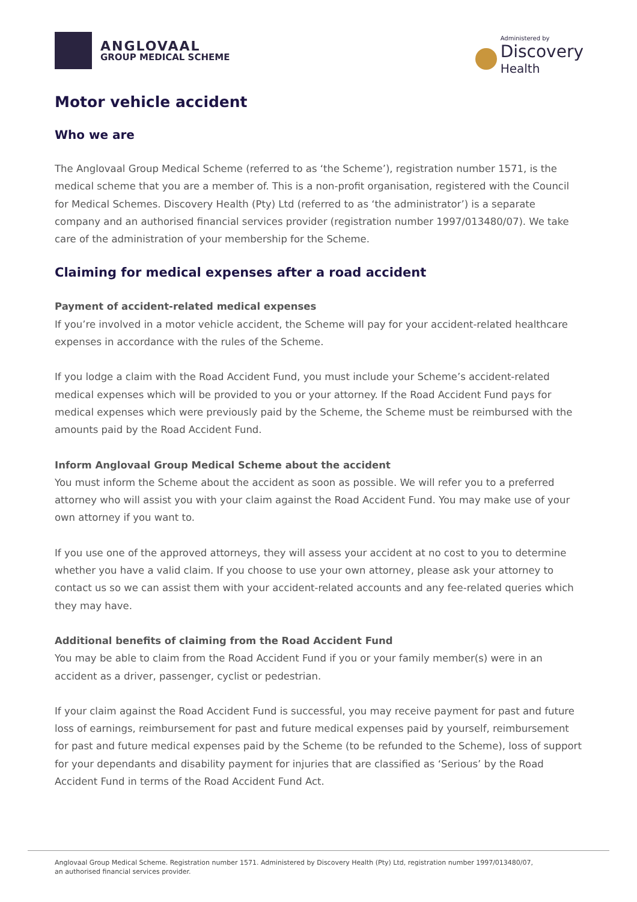ANGLOVAAL
GROUP MEDICAL SCHEME
Administered by
Discovery
Health
Motor vehicle accident
Who we are
The Anglovaal Group Medical Scheme (referred to as ‘the Scheme’), registration number 1571, is the medical scheme that you are a member of. This is a non-profit organisation, registered with the Council for Medical Schemes. Discovery Health (Pty) Ltd (referred to as ‘the administrator’) is a separate company and an authorised financial services provider (registration number 1997/013480/07). We take care of the administration of your membership for the Scheme.
Claiming for medical expenses after a road accident
Payment of accident-related medical expenses
If you’re involved in a motor vehicle accident, the Scheme will pay for your accident-related healthcare expenses in accordance with the rules of the Scheme.
If you lodge a claim with the Road Accident Fund, you must include your Scheme’s accident-related medical expenses which will be provided to you or your attorney. If the Road Accident Fund pays for medical expenses which were previously paid by the Scheme, the Scheme must be reimbursed with the amounts paid by the Road Accident Fund.
Inform Anglovaal Group Medical Scheme about the accident
You must inform the Scheme about the accident as soon as possible. We will refer you to a preferred attorney who will assist you with your claim against the Road Accident Fund. You may make use of your own attorney if you want to.
If you use one of the approved attorneys, they will assess your accident at no cost to you to determine whether you have a valid claim. If you choose to use your own attorney, please ask your attorney to contact us so we can assist them with your accident-related accounts and any fee-related queries which they may have.
Additional benefits of claiming from the Road Accident Fund
You may be able to claim from the Road Accident Fund if you or your family member(s) were in an accident as a driver, passenger, cyclist or pedestrian.
If your claim against the Road Accident Fund is successful, you may receive payment for past and future loss of earnings, reimbursement for past and future medical expenses paid by yourself, reimbursement for past and future medical expenses paid by the Scheme (to be refunded to the Scheme), loss of support for your dependants and disability payment for injuries that are classified as ‘Serious’ by the Road Accident Fund in terms of the Road Accident Fund Act.
Anglovaal Group Medical Scheme. Registration number 1571. Administered by Discovery Health (Pty) Ltd, registration number 1997/013480/07,
an authorised financial services provider.